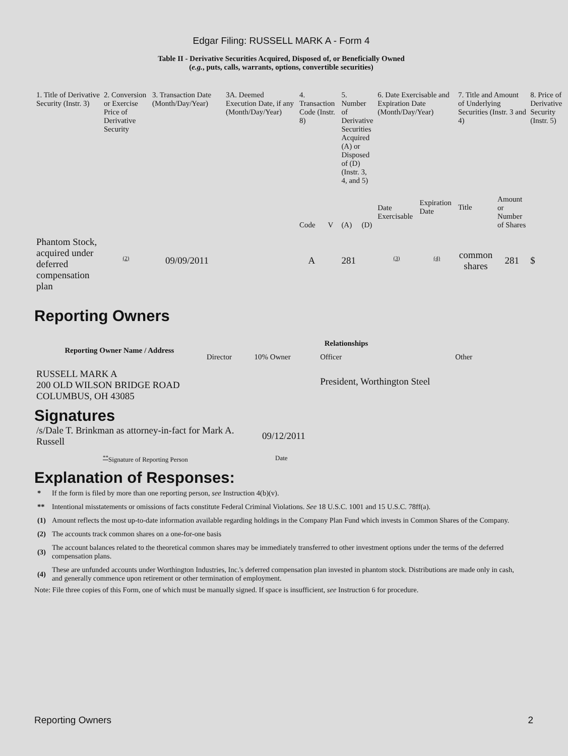Edgar Filing: RUSSELL MARK A - Form 4
Table II - Derivative Securities Acquired, Disposed of, or Beneficially Owned
(e.g., puts, calls, warrants, options, convertible securities)
| 1. Title of Derivative Security (Instr. 3) | 2. Conversion or Exercise Price of Derivative Security | 3. Transaction Date (Month/Day/Year) | 3A. Deemed Execution Date, if any (Month/Day/Year) | 4. Transaction Code (Instr. 8) | | 5. Number of Derivative Securities Acquired (A) or Disposed of (D) (Instr. 3, 4, and 5) | | 6. Date Exercisable and Expiration Date (Month/Day/Year) | | 7. Title and Amount of Underlying Securities (Instr. 3 and 4) | | 8. Price of Derivative Security (Instr. 5) |
| | | | | Code | V | (A) | (D) | Date Exercisable | Expiration Date | Title | Amount or Number of Shares | |
| Phantom Stock, acquired under deferred compensation plan | <sup>(2)</sup> | 09/09/2011 | | A | | 281 | | <sup>(3)</sup> | <sup>(4)</sup> | common shares | 281 | $ |
Reporting Owners
| Reporting Owner Name / Address | Relationships | | | |
| --- | --- | --- | --- | --- |
| | Director | 10% Owner | Officer | Other |
| RUSSELL MARK A 200 OLD WILSON BRIDGE ROAD COLUMBUS, OH 43085 | | | President, Worthington Steel | |
Signatures
| /s/Dale T. Brinkman as attorney-in-fact for Mark A. Russell | 09/12/2011 |
| <sup>**</sup> Signature of Reporting Person | Date |
Explanation of Responses:
| * | If the form is filed by more than one reporting person, see Instruction 4(b)(v). |
| ** | Intentional misstatements or omissions of facts constitute Federal Criminal Violations. See 18 U.S.C. 1001 and 15 U.S.C. 78ff(a). |
| (1) | Amount reflects the most up-to-date information available regarding holdings in the Company Plan Fund which invests in Common Shares of the Company. |
| (2) | The accounts track common shares on a one-for-one basis |
| (3) | The account balances related to the theoretical common shares may be immediately transferred to other investment options under the terms of the deferred compensation plans. |
| (4) | These are unfunded accounts under Worthington Industries, Inc.'s deferred compensation plan invested in phantom stock. Distributions are made only in cash, and generally commence upon retirement or other termination of employment. |
Note: File three copies of this Form, one of which must be manually signed. If space is insufficient, see Instruction 6 for procedure.
Reporting Owners 2